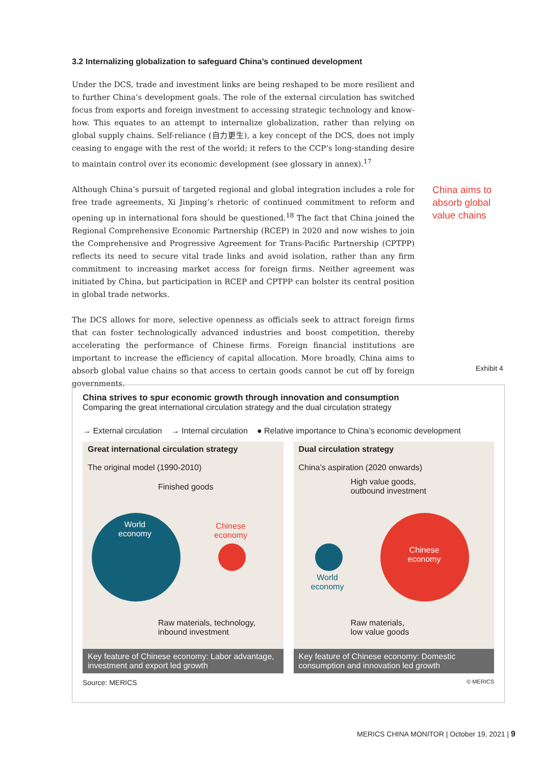3.2 Internalizing globalization to safeguard China’s continued development
Under the DCS, trade and investment links are being reshaped to be more resilient and to further China’s development goals. The role of the external circulation has switched focus from exports and foreign investment to accessing strategic technology and know-how. This equates to an attempt to internalize globalization, rather than relying on global supply chains. Self-reliance (自力更生), a key concept of the DCS, does not imply ceasing to engage with the rest of the world; it refers to the CCP’s long-standing desire to maintain control over its economic development (see glossary in annex).<sup>17</sup>
Although China’s pursuit of targeted regional and global integration includes a role for free trade agreements, Xi Jinping’s rhetoric of continued commitment to reform and opening up in international fora should be questioned.<sup>18</sup> The fact that China joined the Regional Comprehensive Economic Partnership (RCEP) in 2020 and now wishes to join the Comprehensive and Progressive Agreement for Trans-Pacific Partnership (CPTPP) reflects its need to secure vital trade links and avoid isolation, rather than any firm commitment to increasing market access for foreign firms. Neither agreement was initiated by China, but participation in RCEP and CPTPP can bolster its central position in global trade networks.
The DCS allows for more, selective openness as officials seek to attract foreign firms that can foster technologically advanced industries and boost competition, thereby accelerating the performance of Chinese firms. Foreign financial institutions are important to increase the efficiency of capital allocation. More broadly, China aims to absorb global value chains so that access to certain goods cannot be cut off by foreign governments.
China aims to
absorb global
value chains
Exhibit 4
China strives to spur economic growth through innovation and consumption
Comparing the great international circulation strategy and the dual circulation strategy
→ External circulation → Internal circulation ● Relative importance to China’s economic development
Great international circulation strategy
The original model (1990-2010)
Finished goods
World
economy
Chinese
economy
Raw materials, technology,
inbound investment
Key feature of Chinese economy: Labor advantage, investment and export led growth
Dual circulation strategy
China’s aspiration (2020 onwards)
High value goods,
outbound investment
World
economy
Chinese
economy
Raw materials,
low value goods
Key feature of Chinese economy: Domestic consumption and innovation led growth
Source: MERICS © MERICS
MERICS CHINA MONITOR | October 19, 2021 | 9